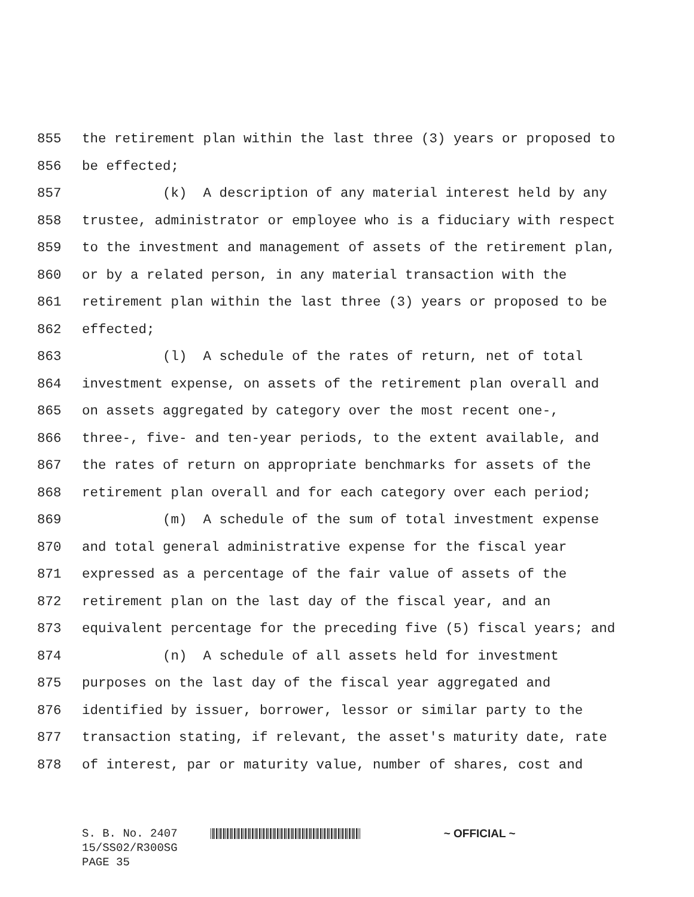855 the retirement plan within the last three (3) years or proposed to
856 be effected;
857 (k) A description of any material interest held by any
858 trustee, administrator or employee who is a fiduciary with respect
859 to the investment and management of assets of the retirement plan,
860 or by a related person, in any material transaction with the
861 retirement plan within the last three (3) years or proposed to be
862 effected;
863 (l) A schedule of the rates of return, net of total
864 investment expense, on assets of the retirement plan overall and
865 on assets aggregated by category over the most recent one-,
866 three-, five- and ten-year periods, to the extent available, and
867 the rates of return on appropriate benchmarks for assets of the
868 retirement plan overall and for each category over each period;
869 (m) A schedule of the sum of total investment expense
870 and total general administrative expense for the fiscal year
871 expressed as a percentage of the fair value of assets of the
872 retirement plan on the last day of the fiscal year, and an
873 equivalent percentage for the preceding five (5) fiscal years; and
874 (n) A schedule of all assets held for investment
875 purposes on the last day of the fiscal year aggregated and
876 identified by issuer, borrower, lessor or similar party to the
877 transaction stating, if relevant, the asset's maturity date, rate
878 of interest, par or maturity value, number of shares, cost and
S. B. No. 2407 ~ OFFICIAL ~
15/SS02/R300SG
PAGE 35